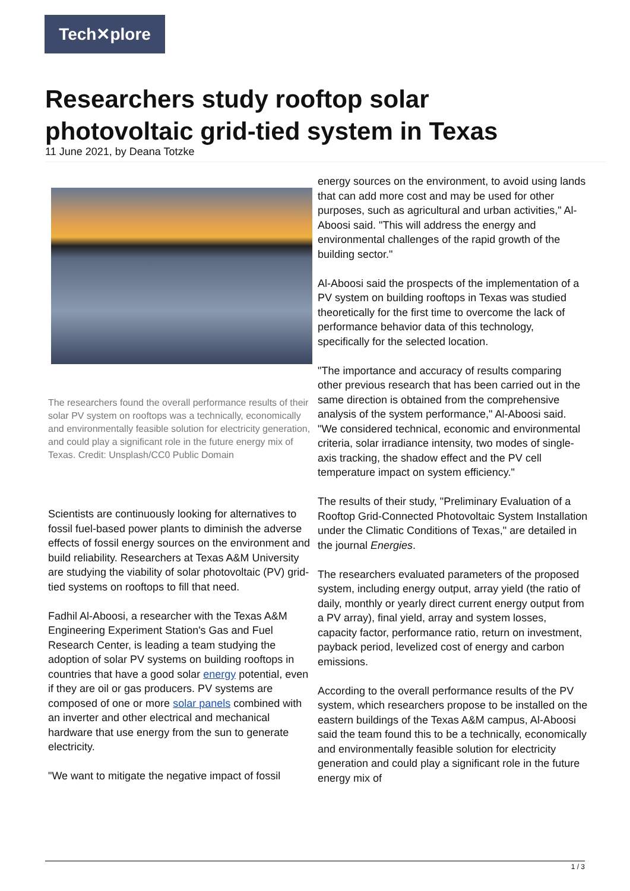Tech✕plore
Researchers study rooftop solar photovoltaic grid-tied system in Texas
11 June 2021, by Deana Totzke
The researchers found the overall performance results of their solar PV system on rooftops was a technically, economically and environmentally feasible solution for electricity generation, and could play a significant role in the future energy mix of Texas. Credit: Unsplash/CC0 Public Domain
Scientists are continuously looking for alternatives to fossil fuel-based power plants to diminish the adverse effects of fossil energy sources on the environment and build reliability. Researchers at Texas A&M University are studying the viability of solar photovoltaic (PV) grid-tied systems on rooftops to fill that need.
Fadhil Al-Aboosi, a researcher with the Texas A&M Engineering Experiment Station's Gas and Fuel Research Center, is leading a team studying the adoption of solar PV systems on building rooftops in countries that have a good solar energy potential, even if they are oil or gas producers. PV systems are composed of one or more solar panels combined with an inverter and other electrical and mechanical hardware that use energy from the sun to generate electricity.
"We want to mitigate the negative impact of fossil
energy sources on the environment, to avoid using lands that can add more cost and may be used for other purposes, such as agricultural and urban activities," Al-Aboosi said. "This will address the energy and environmental challenges of the rapid growth of the building sector."
Al-Aboosi said the prospects of the implementation of a PV system on building rooftops in Texas was studied theoretically for the first time to overcome the lack of performance behavior data of this technology, specifically for the selected location.
"The importance and accuracy of results comparing other previous research that has been carried out in the same direction is obtained from the comprehensive analysis of the system performance," Al-Aboosi said. "We considered technical, economic and environmental criteria, solar irradiance intensity, two modes of single-axis tracking, the shadow effect and the PV cell temperature impact on system efficiency."
The results of their study, "Preliminary Evaluation of a Rooftop Grid-Connected Photovoltaic System Installation under the Climatic Conditions of Texas," are detailed in the journal Energies.
The researchers evaluated parameters of the proposed system, including energy output, array yield (the ratio of daily, monthly or yearly direct current energy output from a PV array), final yield, array and system losses, capacity factor, performance ratio, return on investment, payback period, levelized cost of energy and carbon emissions.
According to the overall performance results of the PV system, which researchers propose to be installed on the eastern buildings of the Texas A&M campus, Al-Aboosi said the team found this to be a technically, economically and environmentally feasible solution for electricity generation and could play a significant role in the future energy mix of
1 / 3